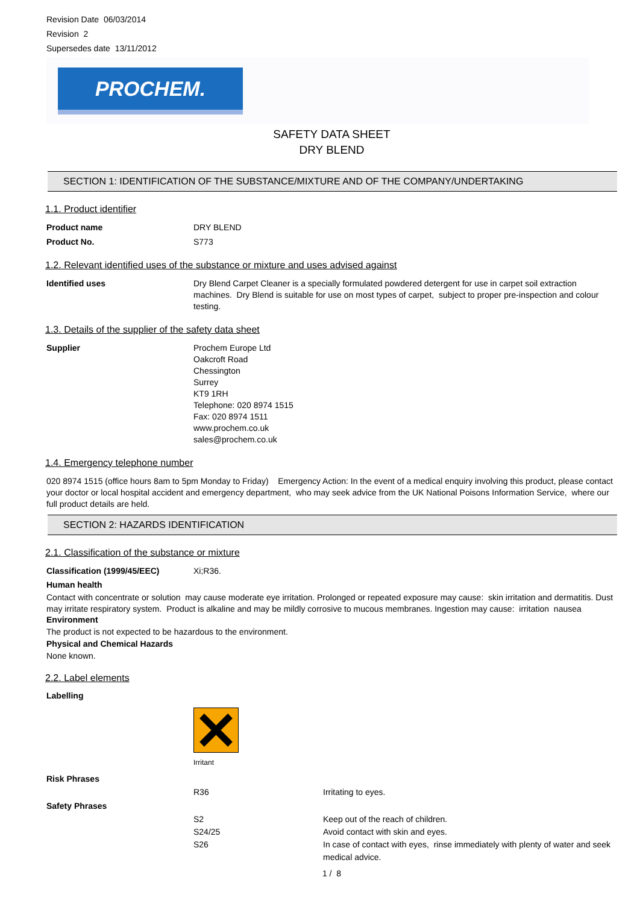Revision Date 06/03/2014
Revision 2
Supersedes date 13/11/2012
PROCHEM.
SAFETY DATA SHEET
DRY BLEND
SECTION 1: IDENTIFICATION OF THE SUBSTANCE/MIXTURE AND OF THE COMPANY/UNDERTAKING
1.1. Product identifier
Product name DRY BLEND
Product No. S773
1.2. Relevant identified uses of the substance or mixture and uses advised against
Identified uses Dry Blend Carpet Cleaner is a specially formulated powdered detergent for use in carpet soil extraction machines. Dry Blend is suitable for use on most types of carpet, subject to proper pre-inspection and colour testing.
1.3. Details of the supplier of the safety data sheet
Supplier Prochem Europe Ltd
Oakcroft Road
Chessington
Surrey
KT9 1RH
Telephone: 020 8974 1515
Fax: 020 8974 1511
www.prochem.co.uk
sales@prochem.co.uk
1.4. Emergency telephone number
020 8974 1515 (office hours 8am to 5pm Monday to Friday) Emergency Action: In the event of a medical enquiry involving this product, please contact your doctor or local hospital accident and emergency department, who may seek advice from the UK National Poisons Information Service, where our full product details are held.
SECTION 2: HAZARDS IDENTIFICATION
2.1. Classification of the substance or mixture
Classification (1999/45/EEC) Xi;R36.
Human health
Contact with concentrate or solution may cause moderate eye irritation. Prolonged or repeated exposure may cause: skin irritation and dermatitis. Dust may irritate respiratory system. Product is alkaline and may be mildly corrosive to mucous membranes. Ingestion may cause: irritation nausea
Environment
The product is not expected to be hazardous to the environment.
Physical and Chemical Hazards
None known.
2.2. Label elements
Labelling
Irritant
Risk Phrases
R36 Irritating to eyes.
Safety Phrases
S2 Keep out of the reach of children.
S24/25 Avoid contact with skin and eyes.
S26 In case of contact with eyes, rinse immediately with plenty of water and seek medical advice.
1 / 8